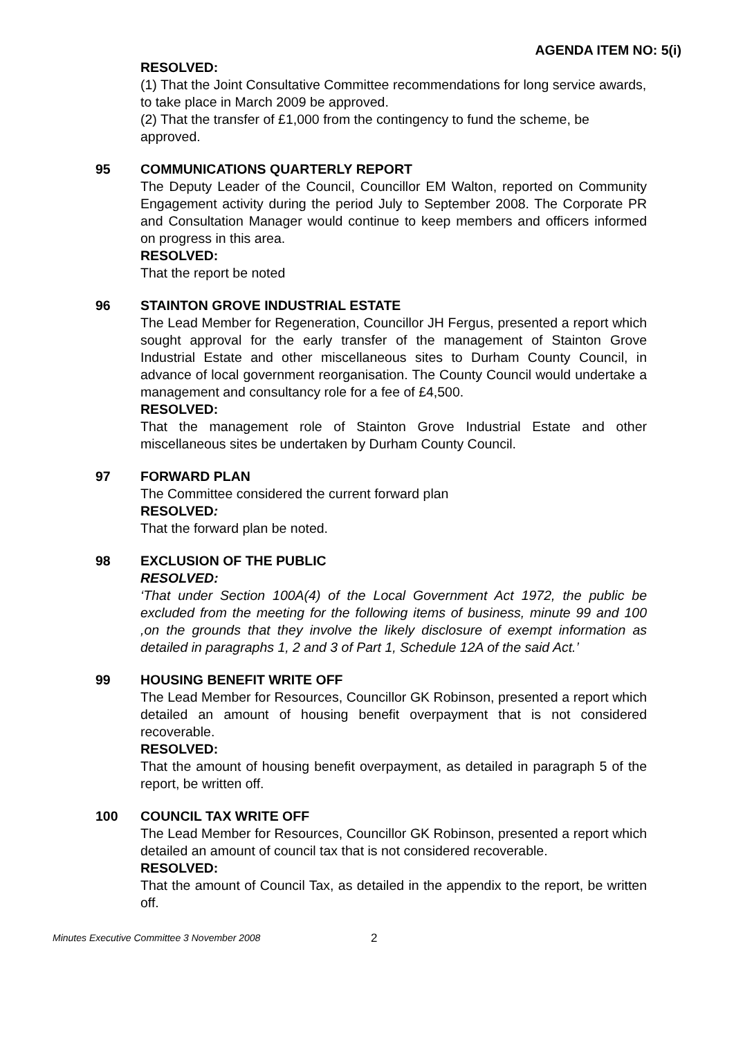AGENDA ITEM NO: 5(i)
RESOLVED:
(1) That the Joint Consultative Committee recommendations for long service awards, to take place in March 2009 be approved.
(2) That the transfer of £1,000 from the contingency to fund the scheme, be approved.
95 COMMUNICATIONS QUARTERLY REPORT
The Deputy Leader of the Council, Councillor EM Walton, reported on Community Engagement activity during the period July to September 2008. The Corporate PR and Consultation Manager would continue to keep members and officers informed on progress in this area.
RESOLVED:
That the report be noted
96 STAINTON GROVE INDUSTRIAL ESTATE
The Lead Member for Regeneration, Councillor JH Fergus, presented a report which sought approval for the early transfer of the management of Stainton Grove Industrial Estate and other miscellaneous sites to Durham County Council, in advance of local government reorganisation. The County Council would undertake a management and consultancy role for a fee of £4,500.
RESOLVED:
That the management role of Stainton Grove Industrial Estate and other miscellaneous sites be undertaken by Durham County Council.
97 FORWARD PLAN
The Committee considered the current forward plan
RESOLVED:
That the forward plan be noted.
98 EXCLUSION OF THE PUBLIC
RESOLVED:
‘That under Section 100A(4) of the Local Government Act 1972, the public be excluded from the meeting for the following items of business, minute 99 and 100 ,on the grounds that they involve the likely disclosure of exempt information as detailed in paragraphs 1, 2 and 3 of Part 1, Schedule 12A of the said Act.’
99 HOUSING BENEFIT WRITE OFF
The Lead Member for Resources, Councillor GK Robinson, presented a report which detailed an amount of housing benefit overpayment that is not considered recoverable.
RESOLVED:
That the amount of housing benefit overpayment, as detailed in paragraph 5 of the report, be written off.
100 COUNCIL TAX WRITE OFF
The Lead Member for Resources, Councillor GK Robinson, presented a report which detailed an amount of council tax that is not considered recoverable.
RESOLVED:
That the amount of Council Tax, as detailed in the appendix to the report, be written off.
Minutes Executive Committee 3 November 2008 2